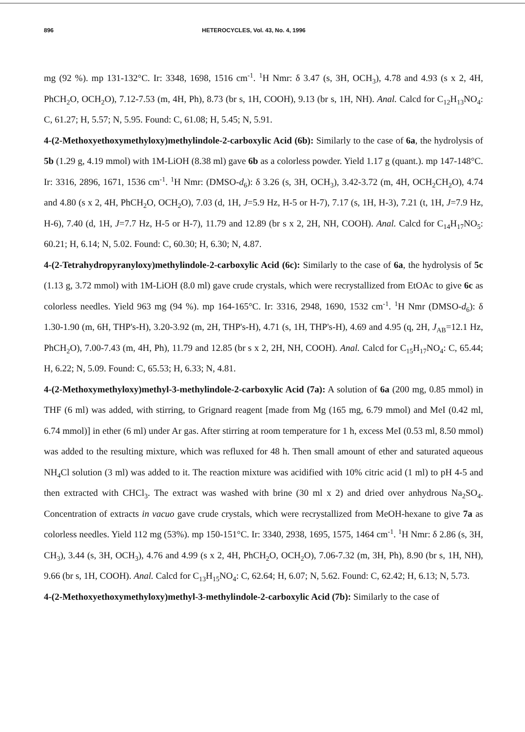896 HETEROCYCLES, Vol. 43, No. 4, 1996
mg (92 %). mp 131-132°C. Ir: 3348, 1698, 1516 cm<sup>-1</sup>. <sup>1</sup>H Nmr: δ 3.47 (s, 3H, OCH<sub>3</sub>), 4.78 and 4.93 (s x 2, 4H, PhCH<sub>2</sub>O, OCH<sub>2</sub>O), 7.12-7.53 (m, 4H, Ph), 8.73 (br s, 1H, COOH), 9.13 (br s, 1H, NH). Anal. Calcd for C<sub>12</sub>H<sub>13</sub>NO<sub>4</sub>: C, 61.27; H, 5.57; N, 5.95. Found: C, 61.08; H, 5.45; N, 5.91.
4-(2-Methoxyethoxymethyloxy)methylindole-2-carboxylic Acid (6b): Similarly to the case of 6a, the hydrolysis of 5b (1.29 g, 4.19 mmol) with 1M-LiOH (8.38 ml) gave 6b as a colorless powder. Yield 1.17 g (quant.). mp 147-148°C. Ir: 3316, 2896, 1671, 1536 cm<sup>-1</sup>. <sup>1</sup>H Nmr: (DMSO-d<sub>6</sub>): δ 3.26 (s, 3H, OCH<sub>3</sub>), 3.42-3.72 (m, 4H, OCH<sub>2</sub>CH<sub>2</sub>O), 4.74 and 4.80 (s x 2, 4H, PhCH<sub>2</sub>O, OCH<sub>2</sub>O), 7.03 (d, 1H, J=5.9 Hz, H-5 or H-7), 7.17 (s, 1H, H-3), 7.21 (t, 1H, J=7.9 Hz, H-6), 7.40 (d, 1H, J=7.7 Hz, H-5 or H-7), 11.79 and 12.89 (br s x 2, 2H, NH, COOH). Anal. Calcd for C<sub>14</sub>H<sub>17</sub>NO<sub>5</sub>: 60.21; H, 6.14; N, 5.02. Found: C, 60.30; H, 6.30; N, 4.87.
4-(2-Tetrahydropyranyloxy)methylindole-2-carboxylic Acid (6c): Similarly to the case of 6a, the hydrolysis of 5c (1.13 g, 3.72 mmol) with 1M-LiOH (8.0 ml) gave crude crystals, which were recrystallized from EtOAc to give 6c as colorless needles. Yield 963 mg (94 %). mp 164-165°C. Ir: 3316, 2948, 1690, 1532 cm<sup>-1</sup>. <sup>1</sup>H Nmr (DMSO-d<sub>6</sub>): δ 1.30-1.90 (m, 6H, THP's-H), 3.20-3.92 (m, 2H, THP's-H), 4.71 (s, 1H, THP's-H), 4.69 and 4.95 (q, 2H, J<sub>AB</sub>=12.1 Hz, PhCH<sub>2</sub>O), 7.00-7.43 (m, 4H, Ph), 11.79 and 12.85 (br s x 2, 2H, NH, COOH). Anal. Calcd for C<sub>15</sub>H<sub>17</sub>NO<sub>4</sub>: C, 65.44; H, 6.22; N, 5.09. Found: C, 65.53; H, 6.33; N, 4.81.
4-(2-Methoxymethyloxy)methyl-3-methylindole-2-carboxylic Acid (7a): A solution of 6a (200 mg, 0.85 mmol) in THF (6 ml) was added, with stirring, to Grignard reagent [made from Mg (165 mg, 6.79 mmol) and MeI (0.42 ml, 6.74 mmol)] in ether (6 ml) under Ar gas. After stirring at room temperature for 1 h, excess MeI (0.53 ml, 8.50 mmol) was added to the resulting mixture, which was refluxed for 48 h. Then small amount of ether and saturated aqueous NH<sub>4</sub>Cl solution (3 ml) was added to it. The reaction mixture was acidified with 10% citric acid (1 ml) to pH 4-5 and then extracted with CHCl<sub>3</sub>. The extract was washed with brine (30 ml x 2) and dried over anhydrous Na<sub>2</sub>SO<sub>4</sub>. Concentration of extracts in vacuo gave crude crystals, which were recrystallized from MeOH-hexane to give 7a as colorless needles. Yield 112 mg (53%). mp 150-151°C. Ir: 3340, 2938, 1695, 1575, 1464 cm<sup>-1</sup>. <sup>1</sup>H Nmr: δ 2.86 (s, 3H, CH<sub>3</sub>), 3.44 (s, 3H, OCH<sub>3</sub>), 4.76 and 4.99 (s x 2, 4H, PhCH<sub>2</sub>O, OCH<sub>2</sub>O), 7.06-7.32 (m, 3H, Ph), 8.90 (br s, 1H, NH), 9.66 (br s, 1H, COOH). Anal. Calcd for C<sub>13</sub>H<sub>15</sub>NO<sub>4</sub>: C, 62.64; H, 6.07; N, 5.62. Found: C, 62.42; H, 6.13; N, 5.73.
4-(2-Methoxyethoxymethyloxy)methyl-3-methylindole-2-carboxylic Acid (7b): Similarly to the case of